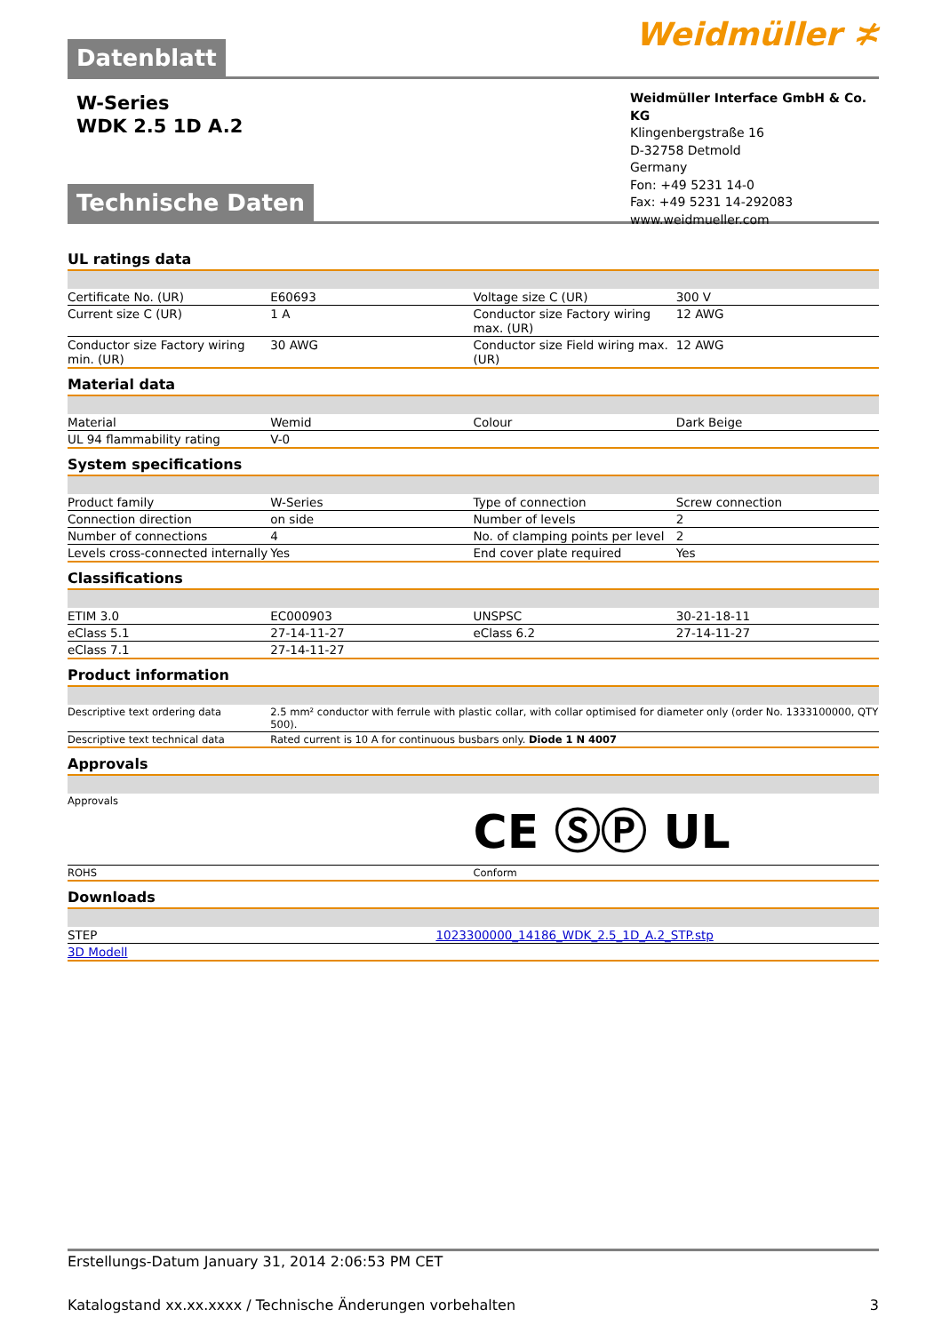Datenblatt Weidmüller ≭
W-Series
WDK 2.5 1D A.2
Technische Daten
Weidmüller Interface GmbH & Co. KG
Klingenbergstraße 16
D-32758 Detmold
Germany
Fon: +49 5231 14-0
Fax: +49 5231 14-292083
www.weidmueller.com
UL ratings data
| Certificate No. (UR) | E60693 | | Voltage size C (UR) | 300 V |
| Current size C (UR) | 1 A | | Conductor size Factory wiring max. (UR) | 12 AWG |
| Conductor size Factory wiring min. (UR) | 30 AWG | | Conductor size Field wiring max. (UR) | 12 AWG |
Material data
| Material | Wemid | | Colour | Dark Beige |
| UL 94 flammability rating | V-0 | | | |
System specifications
| Product family | W-Series | | Type of connection | Screw connection |
| Connection direction | on side | | Number of levels | 2 |
| Number of connections | 4 | | No. of clamping points per level | 2 |
| Levels cross-connected internally | Yes | | End cover plate required | Yes |
Classifications
| ETIM 3.0 | EC000903 | | UNSPSC | 30-21-18-11 |
| eClass 5.1 | 27-14-11-27 | | eClass 6.2 | 27-14-11-27 |
| eClass 7.1 | 27-14-11-27 | | | |
Product information
| Descriptive text ordering data | 2.5 mm² conductor with ferrule with plastic collar, with collar optimised for diameter only (order No. 1333100000, QTY 500). |
| Descriptive text technical data | Rated current is 10 A for continuous busbars only. Diode 1 N 4007 |
Approvals
| Approvals | CE ⓈⓅ UL |
| ROHS | Conform |
Downloads
| STEP | 1023300000_14186_WDK_2.5_1D_A.2_STP.stp |
| 3D Modell | |
Erstellungs-Datum January 31, 2014 2:06:53 PM CET
Katalogstand xx.xx.xxxx / Technische Änderungen vorbehalten 3